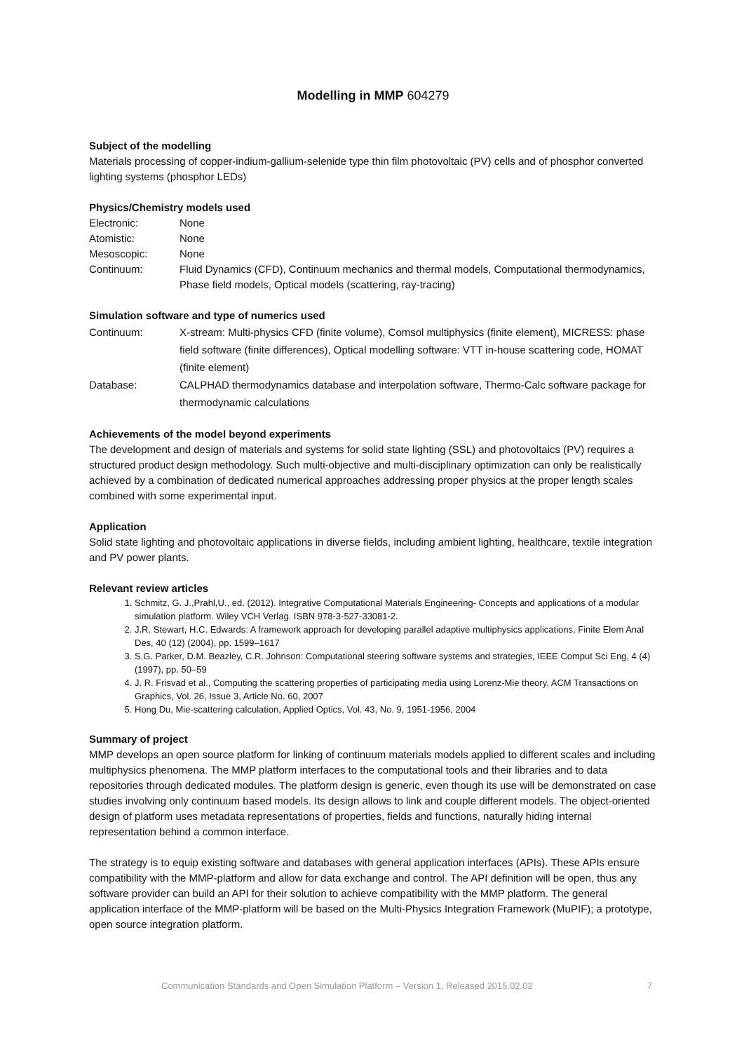Modelling in MMP 604279
Subject of the modelling
Materials processing of copper-indium-gallium-selenide type thin film photovoltaic (PV) cells and of phosphor converted lighting systems (phosphor LEDs)
Physics/Chemistry models used
Electronic: None
Atomistic: None
Mesoscopic: None
Continuum: Fluid Dynamics (CFD), Continuum mechanics and thermal models, Computational thermodynamics, Phase field models, Optical models (scattering, ray-tracing)
Simulation software and type of numerics used
Continuum: X-stream: Multi-physics CFD (finite volume), Comsol multiphysics (finite element), MICRESS: phase field software (finite differences), Optical modelling software: VTT in-house scattering code, HOMAT (finite element)
Database: CALPHAD thermodynamics database and interpolation software, Thermo-Calc software package for thermodynamic calculations
Achievements of the model beyond experiments
The development and design of materials and systems for solid state lighting (SSL) and photovoltaics (PV) requires a structured product design methodology. Such multi-objective and multi-disciplinary optimization can only be realistically achieved by a combination of dedicated numerical approaches addressing proper physics at the proper length scales combined with some experimental input.
Application
Solid state lighting and photovoltaic applications in diverse fields, including ambient lighting, healthcare, textile integration and PV power plants.
Relevant review articles
1. Schmitz, G. J.,Prahl,U., ed. (2012). Integrative Computational Materials Engineering- Concepts and applications of a modular simulation platform. Wiley VCH Verlag. ISBN 978-3-527-33081-2.
2. J.R. Stewart, H.C. Edwards: A framework approach for developing parallel adaptive multiphysics applications, Finite Elem Anal Des, 40 (12) (2004), pp. 1599–1617
3. S.G. Parker, D.M. Beazley, C.R. Johnson: Computational steering software systems and strategies, IEEE Comput Sci Eng, 4 (4) (1997), pp. 50–59
4. J. R. Frisvad et al., Computing the scattering properties of participating media using Lorenz-Mie theory, ACM Transactions on Graphics, Vol. 26, Issue 3, Article No. 60, 2007
5. Hong Du, Mie-scattering calculation, Applied Optics, Vol. 43, No. 9, 1951-1956, 2004
Summary of project
MMP develops an open source platform for linking of continuum materials models applied to different scales and including multiphysics phenomena. The MMP platform interfaces to the computational tools and their libraries and to data repositories through dedicated modules. The platform design is generic, even though its use will be demonstrated on case studies involving only continuum based models. Its design allows to link and couple different models. The object-oriented design of platform uses metadata representations of properties, fields and functions, naturally hiding internal representation behind a common interface.
The strategy is to equip existing software and databases with general application interfaces (APIs). These APIs ensure compatibility with the MMP-platform and allow for data exchange and control. The API definition will be open, thus any software provider can build an API for their solution to achieve compatibility with the MMP platform. The general application interface of the MMP-platform will be based on the Multi-Physics Integration Framework (MuPIF); a prototype, open source integration platform.
Communication Standards and Open Simulation Platform – Version 1, Released 2015.02.02 7